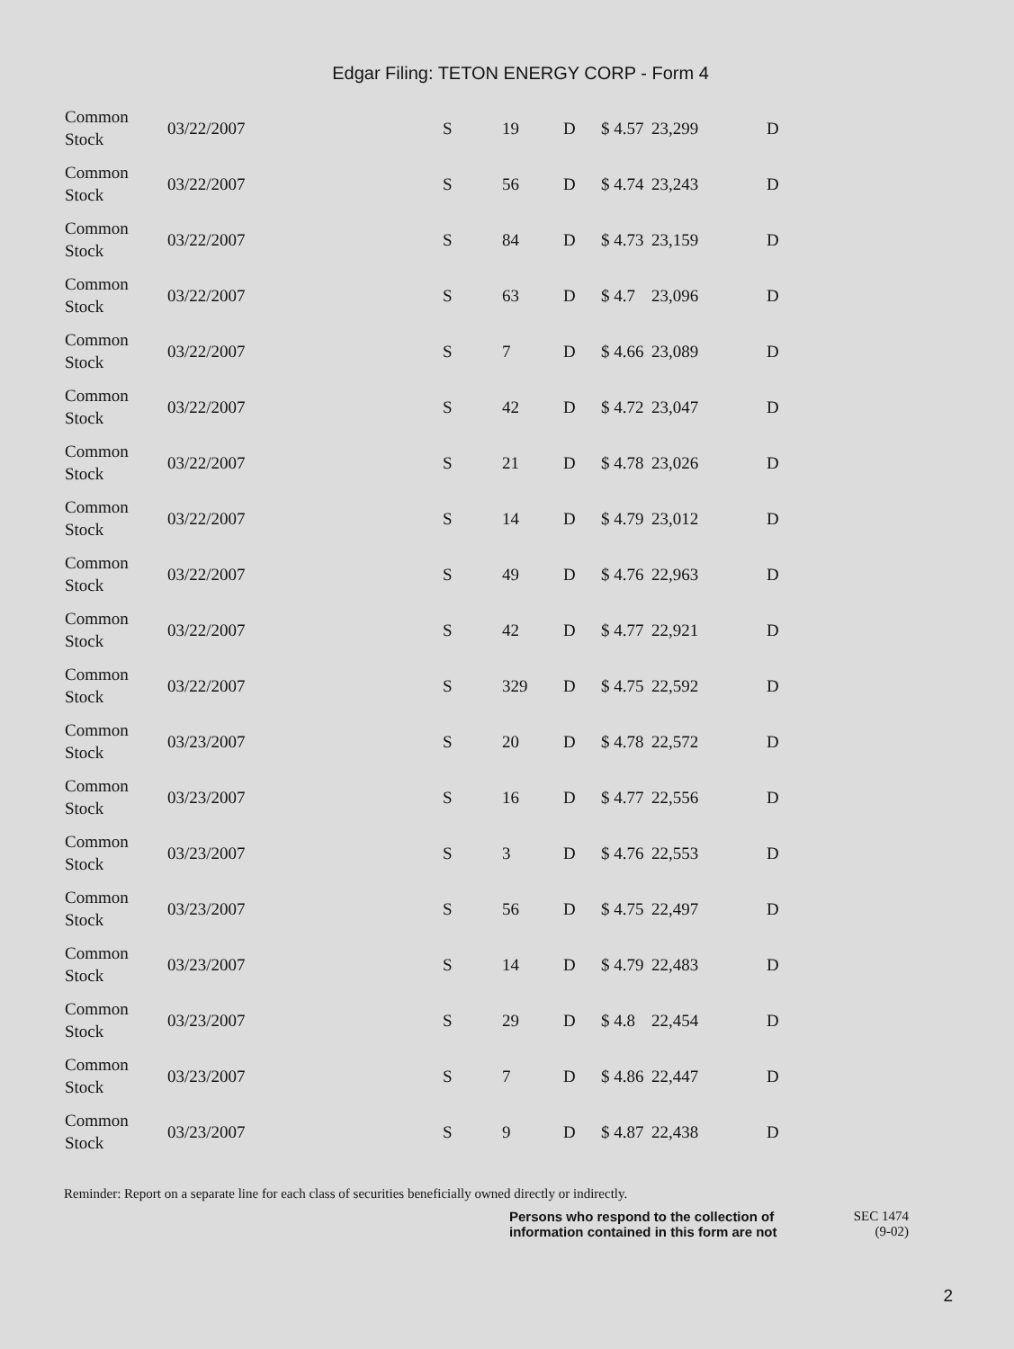Edgar Filing: TETON ENERGY CORP - Form 4
| Common Stock | 03/22/2007 | S | 19 | D | $ 4.57 | 23,299 | D |
| Common Stock | 03/22/2007 | S | 56 | D | $ 4.74 | 23,243 | D |
| Common Stock | 03/22/2007 | S | 84 | D | $ 4.73 | 23,159 | D |
| Common Stock | 03/22/2007 | S | 63 | D | $ 4.7 | 23,096 | D |
| Common Stock | 03/22/2007 | S | 7 | D | $ 4.66 | 23,089 | D |
| Common Stock | 03/22/2007 | S | 42 | D | $ 4.72 | 23,047 | D |
| Common Stock | 03/22/2007 | S | 21 | D | $ 4.78 | 23,026 | D |
| Common Stock | 03/22/2007 | S | 14 | D | $ 4.79 | 23,012 | D |
| Common Stock | 03/22/2007 | S | 49 | D | $ 4.76 | 22,963 | D |
| Common Stock | 03/22/2007 | S | 42 | D | $ 4.77 | 22,921 | D |
| Common Stock | 03/22/2007 | S | 329 | D | $ 4.75 | 22,592 | D |
| Common Stock | 03/23/2007 | S | 20 | D | $ 4.78 | 22,572 | D |
| Common Stock | 03/23/2007 | S | 16 | D | $ 4.77 | 22,556 | D |
| Common Stock | 03/23/2007 | S | 3 | D | $ 4.76 | 22,553 | D |
| Common Stock | 03/23/2007 | S | 56 | D | $ 4.75 | 22,497 | D |
| Common Stock | 03/23/2007 | S | 14 | D | $ 4.79 | 22,483 | D |
| Common Stock | 03/23/2007 | S | 29 | D | $ 4.8 | 22,454 | D |
| Common Stock | 03/23/2007 | S | 7 | D | $ 4.86 | 22,447 | D |
| Common Stock | 03/23/2007 | S | 9 | D | $ 4.87 | 22,438 | D |
Reminder: Report on a separate line for each class of securities beneficially owned directly or indirectly.
Persons who respond to the collection of information contained in this form are not
SEC 1474
(9-02)
2